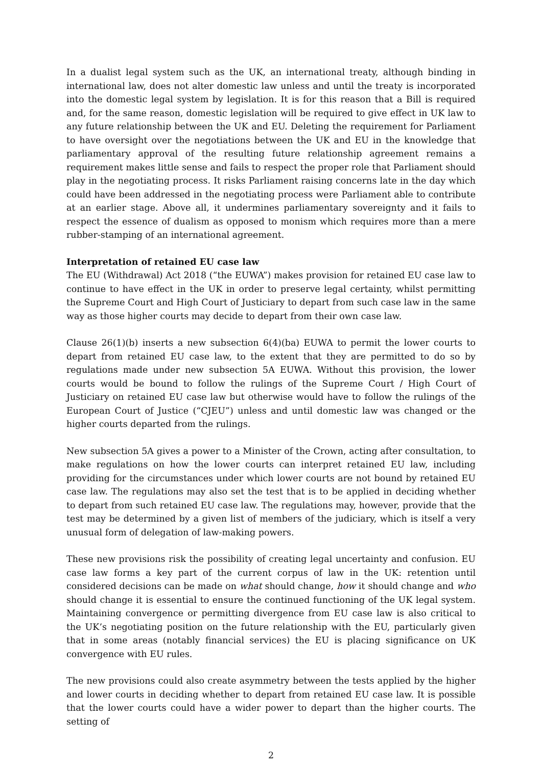In a dualist legal system such as the UK, an international treaty, although binding in international law, does not alter domestic law unless and until the treaty is incorporated into the domestic legal system by legislation. It is for this reason that a Bill is required and, for the same reason, domestic legislation will be required to give effect in UK law to any future relationship between the UK and EU. Deleting the requirement for Parliament to have oversight over the negotiations between the UK and EU in the knowledge that parliamentary approval of the resulting future relationship agreement remains a requirement makes little sense and fails to respect the proper role that Parliament should play in the negotiating process. It risks Parliament raising concerns late in the day which could have been addressed in the negotiating process were Parliament able to contribute at an earlier stage. Above all, it undermines parliamentary sovereignty and it fails to respect the essence of dualism as opposed to monism which requires more than a mere rubber-stamping of an international agreement.
Interpretation of retained EU case law
The EU (Withdrawal) Act 2018 (“the EUWA”) makes provision for retained EU case law to continue to have effect in the UK in order to preserve legal certainty, whilst permitting the Supreme Court and High Court of Justiciary to depart from such case law in the same way as those higher courts may decide to depart from their own case law.
Clause 26(1)(b) inserts a new subsection 6(4)(ba) EUWA to permit the lower courts to depart from retained EU case law, to the extent that they are permitted to do so by regulations made under new subsection 5A EUWA. Without this provision, the lower courts would be bound to follow the rulings of the Supreme Court / High Court of Justiciary on retained EU case law but otherwise would have to follow the rulings of the European Court of Justice (“CJEU”) unless and until domestic law was changed or the higher courts departed from the rulings.
New subsection 5A gives a power to a Minister of the Crown, acting after consultation, to make regulations on how the lower courts can interpret retained EU law, including providing for the circumstances under which lower courts are not bound by retained EU case law. The regulations may also set the test that is to be applied in deciding whether to depart from such retained EU case law. The regulations may, however, provide that the test may be determined by a given list of members of the judiciary, which is itself a very unusual form of delegation of law-making powers.
These new provisions risk the possibility of creating legal uncertainty and confusion. EU case law forms a key part of the current corpus of law in the UK: retention until considered decisions can be made on what should change, how it should change and who should change it is essential to ensure the continued functioning of the UK legal system. Maintaining convergence or permitting divergence from EU case law is also critical to the UK’s negotiating position on the future relationship with the EU, particularly given that in some areas (notably financial services) the EU is placing significance on UK convergence with EU rules.
The new provisions could also create asymmetry between the tests applied by the higher and lower courts in deciding whether to depart from retained EU case law. It is possible that the lower courts could have a wider power to depart than the higher courts. The setting of
2